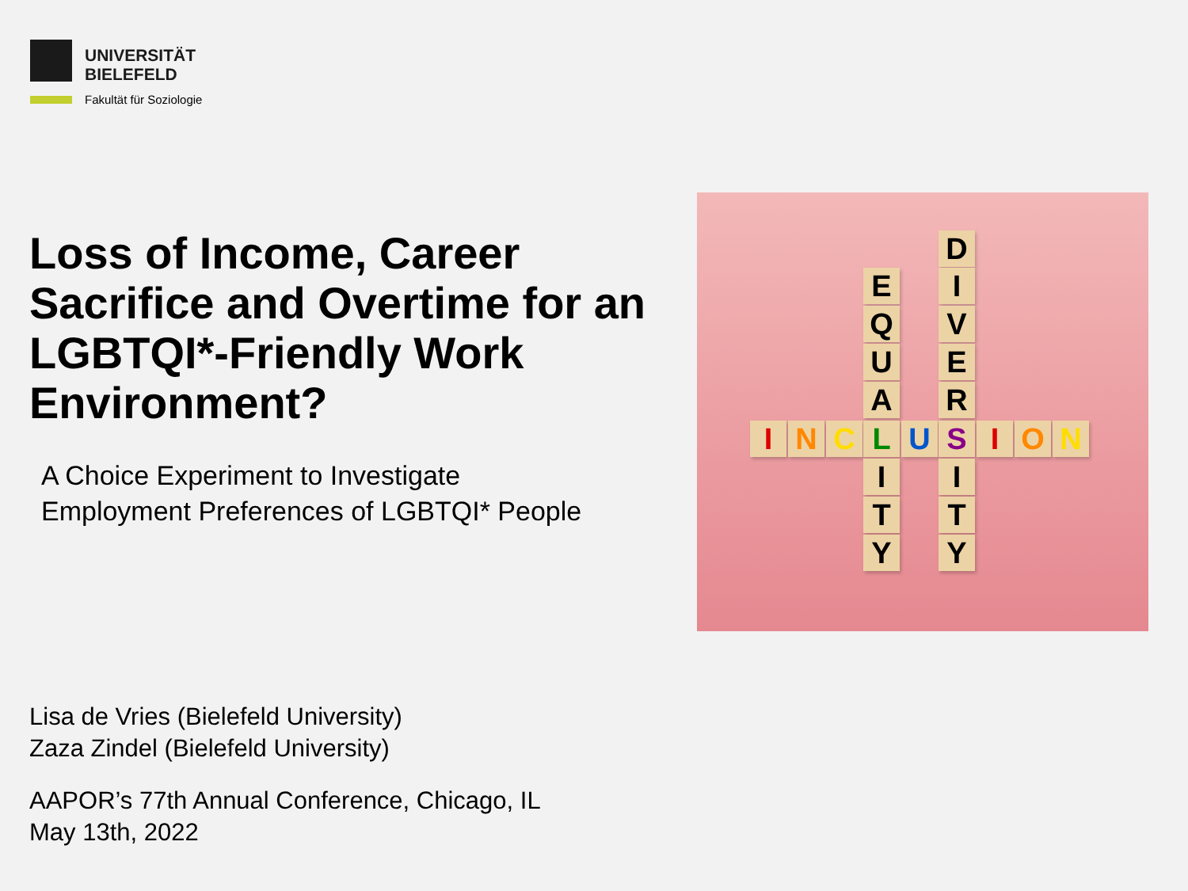UNIVERSITÄT
BIELEFELD
Fakultät für Soziologie
Loss of Income, Career Sacrifice and Overtime for an LGBTQI*-Friendly Work Environment?
A Choice Experiment to Investigate
Employment Preferences of LGBTQI* People
D
E I
Q V
U E
A R
I N C L U S I O N
I I
T T
Y Y
Lisa de Vries (Bielefeld University)
Zaza Zindel (Bielefeld University)
AAPOR’s 77th Annual Conference, Chicago, IL
May 13th, 2022